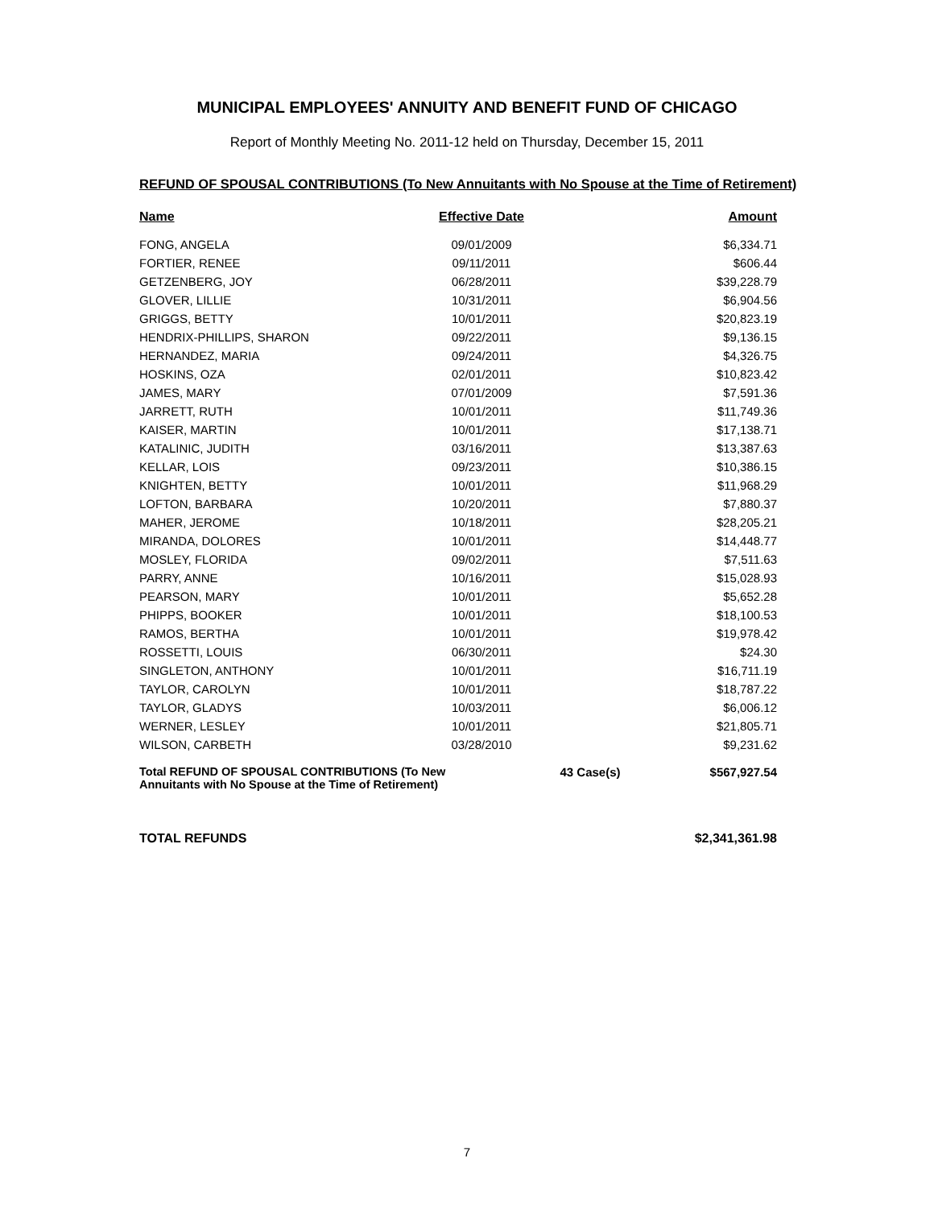MUNICIPAL EMPLOYEES' ANNUITY AND BENEFIT FUND OF CHICAGO
Report of Monthly Meeting No. 2011-12 held on Thursday, December 15, 2011
REFUND OF SPOUSAL CONTRIBUTIONS (To New Annuitants with No Spouse at the Time of Retirement)
| Name | Effective Date | | Amount |
| --- | --- | --- | --- |
| FONG, ANGELA | 09/01/2009 | | $6,334.71 |
| FORTIER, RENEE | 09/11/2011 | | $606.44 |
| GETZENBERG, JOY | 06/28/2011 | | $39,228.79 |
| GLOVER, LILLIE | 10/31/2011 | | $6,904.56 |
| GRIGGS, BETTY | 10/01/2011 | | $20,823.19 |
| HENDRIX-PHILLIPS, SHARON | 09/22/2011 | | $9,136.15 |
| HERNANDEZ, MARIA | 09/24/2011 | | $4,326.75 |
| HOSKINS, OZA | 02/01/2011 | | $10,823.42 |
| JAMES, MARY | 07/01/2009 | | $7,591.36 |
| JARRETT, RUTH | 10/01/2011 | | $11,749.36 |
| KAISER, MARTIN | 10/01/2011 | | $17,138.71 |
| KATALINIC, JUDITH | 03/16/2011 | | $13,387.63 |
| KELLAR, LOIS | 09/23/2011 | | $10,386.15 |
| KNIGHTEN, BETTY | 10/01/2011 | | $11,968.29 |
| LOFTON, BARBARA | 10/20/2011 | | $7,880.37 |
| MAHER, JEROME | 10/18/2011 | | $28,205.21 |
| MIRANDA, DOLORES | 10/01/2011 | | $14,448.77 |
| MOSLEY, FLORIDA | 09/02/2011 | | $7,511.63 |
| PARRY, ANNE | 10/16/2011 | | $15,028.93 |
| PEARSON, MARY | 10/01/2011 | | $5,652.28 |
| PHIPPS, BOOKER | 10/01/2011 | | $18,100.53 |
| RAMOS, BERTHA | 10/01/2011 | | $19,978.42 |
| ROSSETTI, LOUIS | 06/30/2011 | | $24.30 |
| SINGLETON, ANTHONY | 10/01/2011 | | $16,711.19 |
| TAYLOR, CAROLYN | 10/01/2011 | | $18,787.22 |
| TAYLOR, GLADYS | 10/03/2011 | | $6,006.12 |
| WERNER, LESLEY | 10/01/2011 | | $21,805.71 |
| WILSON, CARBETH | 03/28/2010 | | $9,231.62 |
| Total REFUND OF SPOUSAL CONTRIBUTIONS (To New Annuitants with No Spouse at the Time of Retirement) | | 43 Case(s) | $567,927.54 |
TOTAL REFUNDS $2,341,361.98
7